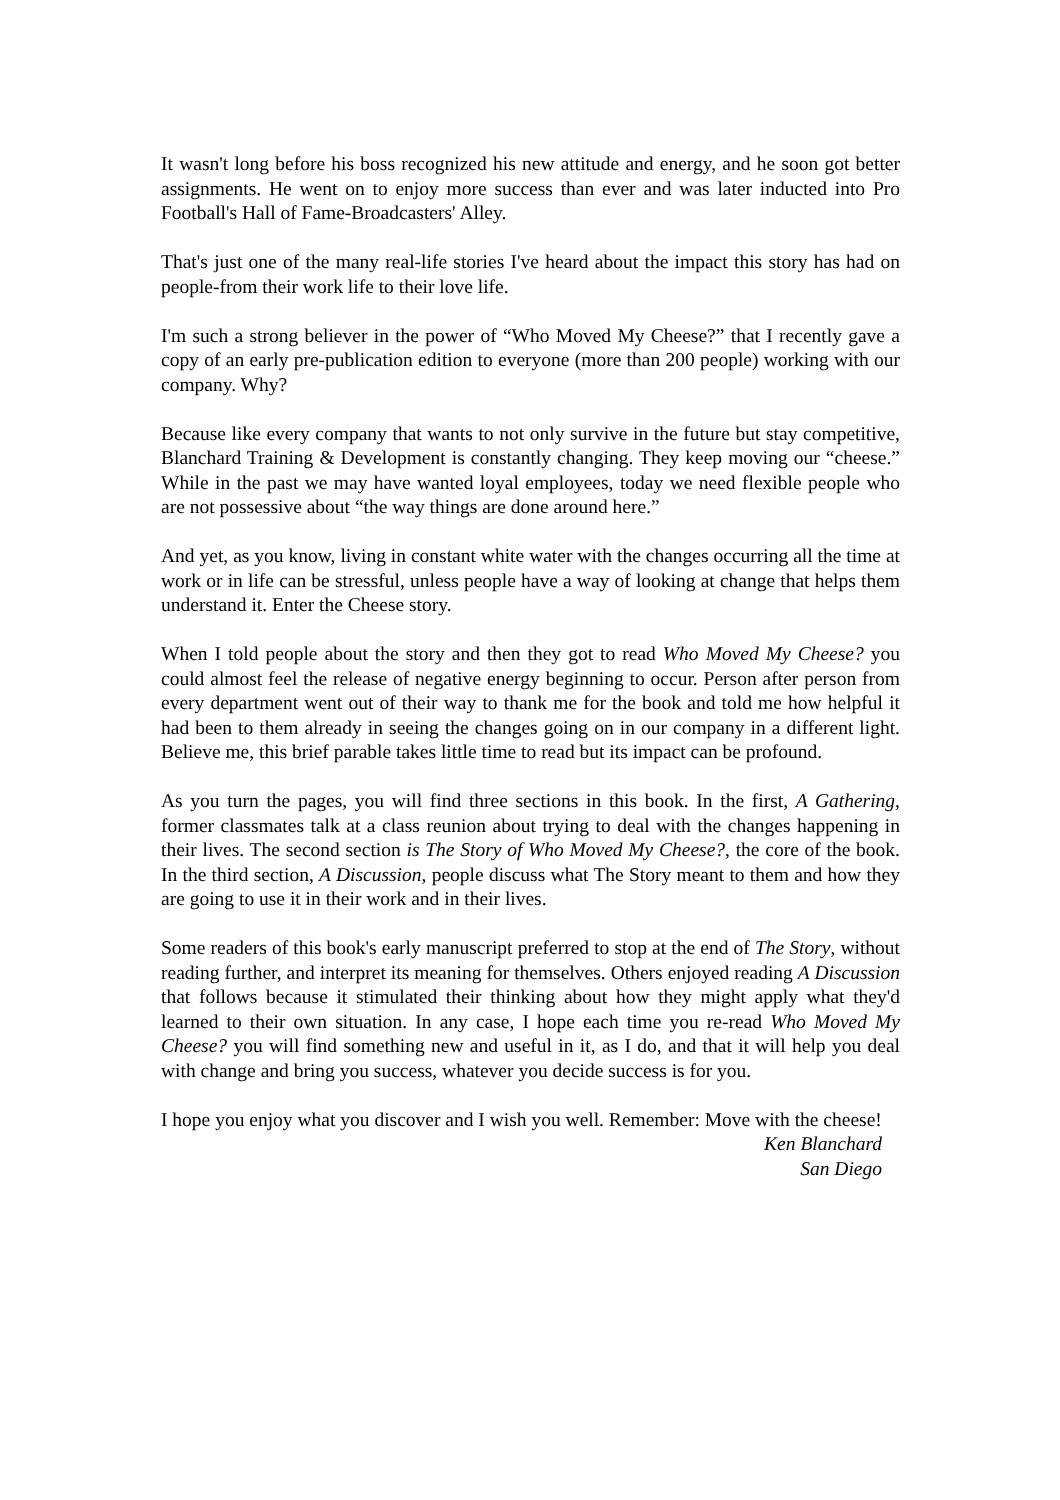It wasn't long before his boss recognized his new attitude and energy, and he soon got better assignments. He went on to enjoy more success than ever and was later inducted into Pro Football's Hall of Fame-Broadcasters' Alley.
That's just one of the many real-life stories I've heard about the impact this story has had on people-from their work life to their love life.
I'm such a strong believer in the power of “Who Moved My Cheese?” that I recently gave a copy of an early pre-publication edition to everyone (more than 200 people) working with our company. Why?
Because like every company that wants to not only survive in the future but stay competitive, Blanchard Training & Development is constantly changing. They keep moving our “cheese.” While in the past we may have wanted loyal employees, today we need flexible people who are not possessive about “the way things are done around here.”
And yet, as you know, living in constant white water with the changes occurring all the time at work or in life can be stressful, unless people have a way of looking at change that helps them understand it. Enter the Cheese story.
When I told people about the story and then they got to read Who Moved My Cheese? you could almost feel the release of negative energy beginning to occur. Person after person from every department went out of their way to thank me for the book and told me how helpful it had been to them already in seeing the changes going on in our company in a different light. Believe me, this brief parable takes little time to read but its impact can be profound.
As you turn the pages, you will find three sections in this book. In the first, A Gathering, former classmates talk at a class reunion about trying to deal with the changes happening in their lives. The second section is The Story of Who Moved My Cheese?, the core of the book. In the third section, A Discussion, people discuss what The Story meant to them and how they are going to use it in their work and in their lives.
Some readers of this book's early manuscript preferred to stop at the end of The Story, without reading further, and interpret its meaning for themselves. Others enjoyed reading A Discussion that follows because it stimulated their thinking about how they might apply what they'd learned to their own situation. In any case, I hope each time you re-read Who Moved My Cheese? you will find something new and useful in it, as I do, and that it will help you deal with change and bring you success, whatever you decide success is for you.
I hope you enjoy what you discover and I wish you well. Remember: Move with the cheese!
Ken Blanchard
San Diego